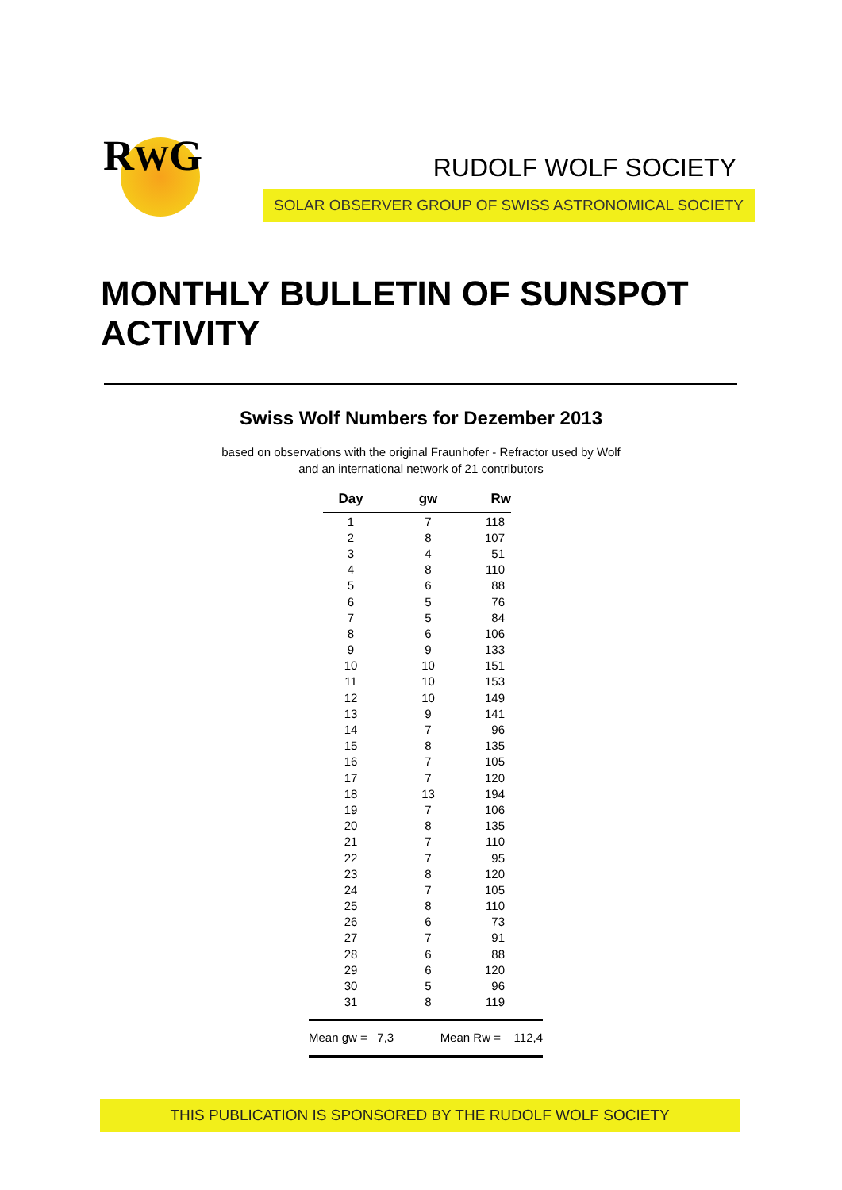RWG
RUDOLF WOLF SOCIETY
SOLAR OBSERVER GROUP OF SWISS ASTRONOMICAL SOCIETY
MONTHLY BULLETIN OF SUNSPOT ACTIVITY
Swiss Wolf Numbers for Dezember 2013
based on observations with the original Fraunhofer - Refractor used by Wolf
and an international network of 21 contributors
| Day | gw | Rw |
| --- | --- | --- |
| 1 | 7 | 118 |
| 2 | 8 | 107 |
| 3 | 4 | 51 |
| 4 | 8 | 110 |
| 5 | 6 | 88 |
| 6 | 5 | 76 |
| 7 | 5 | 84 |
| 8 | 6 | 106 |
| 9 | 9 | 133 |
| 10 | 10 | 151 |
| 11 | 10 | 153 |
| 12 | 10 | 149 |
| 13 | 9 | 141 |
| 14 | 7 | 96 |
| 15 | 8 | 135 |
| 16 | 7 | 105 |
| 17 | 7 | 120 |
| 18 | 13 | 194 |
| 19 | 7 | 106 |
| 20 | 8 | 135 |
| 21 | 7 | 110 |
| 22 | 7 | 95 |
| 23 | 8 | 120 |
| 24 | 7 | 105 |
| 25 | 8 | 110 |
| 26 | 6 | 73 |
| 27 | 7 | 91 |
| 28 | 6 | 88 |
| 29 | 6 | 120 |
| 30 | 5 | 96 |
| 31 | 8 | 119 |
Mean gw = 7,3 Mean Rw = 112,4
THIS PUBLICATION IS SPONSORED BY THE RUDOLF WOLF SOCIETY